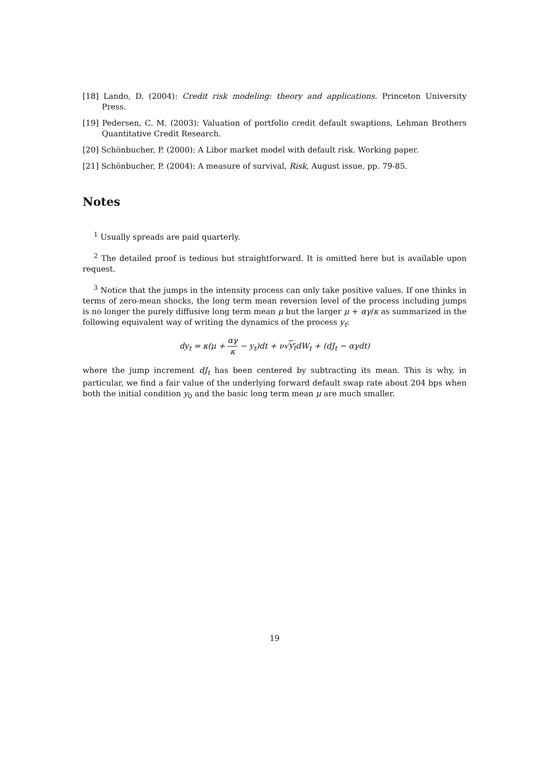[18] Lando, D. (2004): Credit risk modeling: theory and applications. Princeton University Press.
[19] Pedersen, C. M. (2003): Valuation of portfolio credit default swaptions, Lehman Brothers Quantitative Credit Research.
[20] Schönbucher, P. (2000): A Libor market model with default risk. Working paper.
[21] Schönbucher, P. (2004): A measure of survival, Risk, August issue, pp. 79-85.
Notes
<sup>1</sup> Usually spreads are paid quarterly.
<sup>2</sup> The detailed proof is tedious but straightforward. It is omitted here but is available upon request.
<sup>3</sup> Notice that the jumps in the intensity process can only take positive values. If one thinks in terms of zero-mean shocks, the long term mean reversion level of the process including jumps is no longer the purely diffusive long term mean μ but the larger μ + αγ/κ as summarized in the following equivalent way of writing the dynamics of the process y<sub>t</sub>:
dy<sub>t</sub> = κ(μ + αγ κ − y<sub>t</sub>)dt + ν√y<sub>t</sub>dW<sub>t</sub> + (dJ<sub>t</sub> − αγdt)
where the jump increment dJ<sub>t</sub> has been centered by subtracting its mean. This is why, in particular, we find a fair value of the underlying forward default swap rate about 204 bps when both the initial condition y<sub>0</sub> and the basic long term mean μ are much smaller.
19